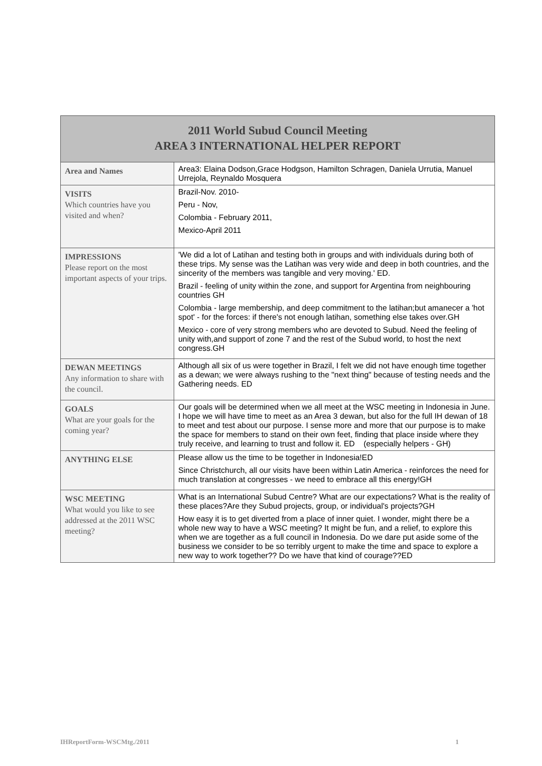| 2011 World Subud Council Meeting AREA 3 INTERNATIONAL HELPER REPORT | |
| --- | --- |
| Area and Names | Area3: Elaina Dodson,Grace Hodgson, Hamilton Schragen, Daniela Urrutia, Manuel Urrejola, Reynaldo Mosquera |
| VISITS Which countries have you visited and when? | Brazil-Nov. 2010- Peru - Nov, Colombia - February 2011, Mexico-April 2011 |
| IMPRESSIONS Please report on the most important aspects of your trips. | 'We did a lot of Latihan and testing both in groups and with individuals during both of these trips. My sense was the Latihan was very wide and deep in both countries, and the sincerity of the members was tangible and very moving.' ED. Brazil - feeling of unity within the zone, and support for Argentina from neighbouring countries GH Colombia - large membership, and deep commitment to the latihan;but amanecer a 'hot spot' - for the forces: if there's not enough latihan, something else takes over.GH Mexico - core of very strong members who are devoted to Subud. Need the feeling of unity with,and support of zone 7 and the rest of the Subud world, to host the next congress.GH |
| DEWAN MEETINGS Any information to share with the council. | Although all six of us were together in Brazil, I felt we did not have enough time together as a dewan; we were always rushing to the "next thing" because of testing needs and the Gathering needs. ED |
| GOALS What are your goals for the coming year? | Our goals will be determined when we all meet at the WSC meeting in Indonesia in June. I hope we will have time to meet as an Area 3 dewan, but also for the full IH dewan of 18 to meet and test about our purpose. I sense more and more that our purpose is to make the space for members to stand on their own feet, finding that place inside where they truly receive, and learning to trust and follow it. ED (especially helpers - GH) |
| ANYTHING ELSE | Please allow us the time to be together in Indonesia!ED Since Christchurch, all our visits have been within Latin America - reinforces the need for much translation at congresses - we need to embrace all this energy!GH |
| WSC MEETING What would you like to see addressed at the 2011 WSC meeting? | What is an International Subud Centre? What are our expectations? What is the reality of these places?Are they Subud projects, group, or individual's projects?GH How easy it is to get diverted from a place of inner quiet. I wonder, might there be a whole new way to have a WSC meeting? It might be fun, and a relief, to explore this when we are together as a full council in Indonesia. Do we dare put aside some of the business we consider to be so terribly urgent to make the time and space to explore a new way to work together?? Do we have that kind of courage??ED |
IHReportForm-WSCMtg./2011 1